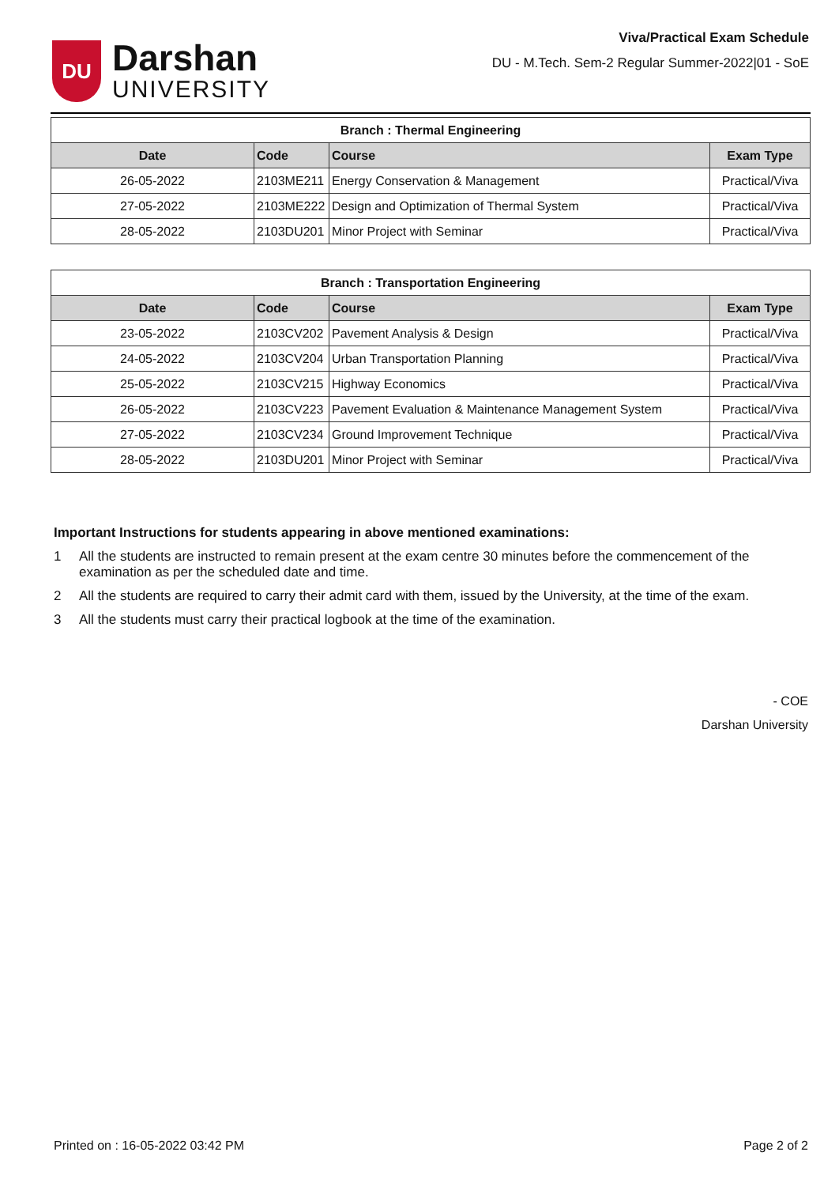DU
Darshan
UNIVERSITY
Viva/Practical Exam Schedule
DU - M.Tech. Sem-2 Regular Summer-2022|01 - SoE
| Branch : Thermal Engineering | | | |
| --- | --- | --- | --- |
| Date | Code | Course | Exam Type |
| 26-05-2022 | 2103ME211 | Energy Conservation & Management | Practical/Viva |
| 27-05-2022 | 2103ME222 | Design and Optimization of Thermal System | Practical/Viva |
| 28-05-2022 | 2103DU201 | Minor Project with Seminar | Practical/Viva |
| Branch : Transportation Engineering | | | |
| --- | --- | --- | --- |
| Date | Code | Course | Exam Type |
| 23-05-2022 | 2103CV202 | Pavement Analysis & Design | Practical/Viva |
| 24-05-2022 | 2103CV204 | Urban Transportation Planning | Practical/Viva |
| 25-05-2022 | 2103CV215 | Highway Economics | Practical/Viva |
| 26-05-2022 | 2103CV223 | Pavement Evaluation & Maintenance Management System | Practical/Viva |
| 27-05-2022 | 2103CV234 | Ground Improvement Technique | Practical/Viva |
| 28-05-2022 | 2103DU201 | Minor Project with Seminar | Practical/Viva |
Important Instructions for students appearing in above mentioned examinations:
1 All the students are instructed to remain present at the exam centre 30 minutes before the commencement of the examination as per the scheduled date and time.
2 All the students are required to carry their admit card with them, issued by the University, at the time of the exam.
3 All the students must carry their practical logbook at the time of the examination.
- COE
Darshan University
Printed on : 16-05-2022 03:42 PM Page 2 of 2